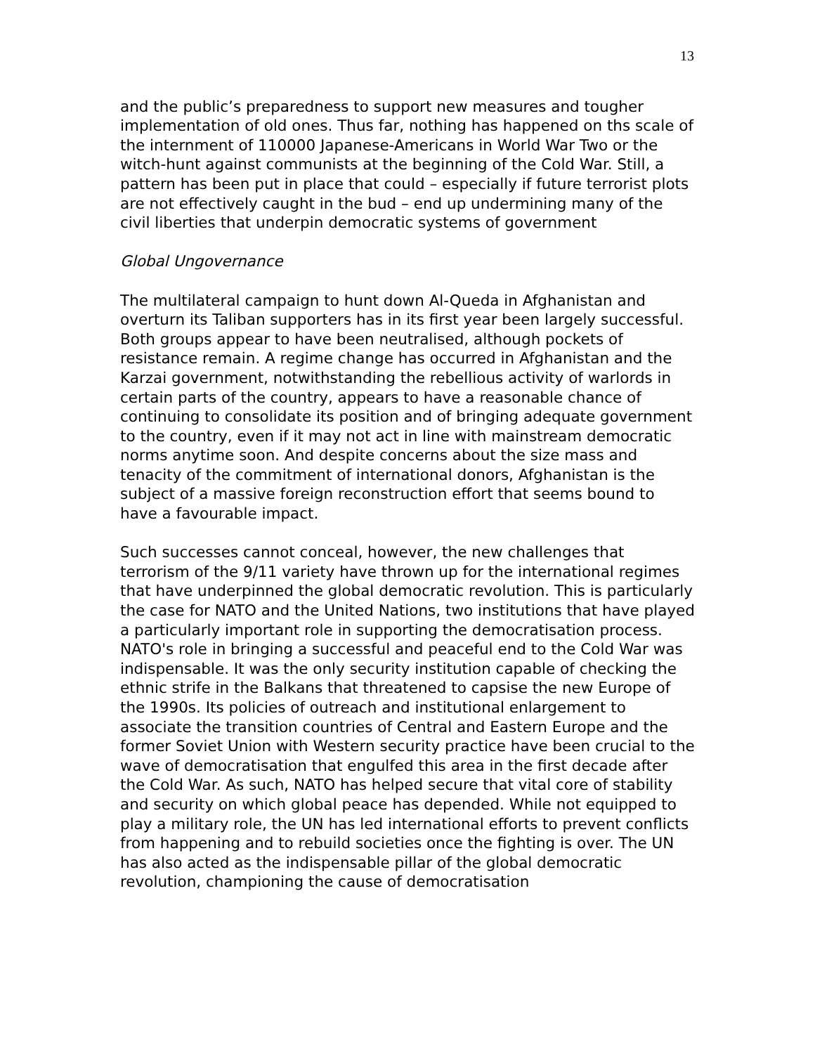13
and the public’s preparedness to support new measures and tougher implementation of old ones. Thus far, nothing has happened on ths scale of the internment of 110000 Japanese-Americans in World War Two or the witch-hunt against communists at the beginning of the Cold War. Still, a pattern has been put in place that could – especially if future terrorist plots are not effectively caught in the bud – end up undermining many of the civil liberties that underpin democratic systems of government
Global Ungovernance
The multilateral campaign to hunt down Al-Queda in Afghanistan and overturn its Taliban supporters has in its first year been largely successful. Both groups appear to have been neutralised, although pockets of resistance remain. A regime change has occurred in Afghanistan and the Karzai government, notwithstanding the rebellious activity of warlords in certain parts of the country, appears to have a reasonable chance of continuing to consolidate its position and of bringing adequate government to the country, even if it may not act in line with mainstream democratic norms anytime soon. And despite concerns about the size mass and tenacity of the commitment of international donors, Afghanistan is the subject of a massive foreign reconstruction effort that seems bound to have a favourable impact.
Such successes cannot conceal, however, the new challenges that terrorism of the 9/11 variety have thrown up for the international regimes that have underpinned the global democratic revolution. This is particularly the case for NATO and the United Nations, two institutions that have played a particularly important role in supporting the democratisation process. NATO's role in bringing a successful and peaceful end to the Cold War was indispensable. It was the only security institution capable of checking the ethnic strife in the Balkans that threatened to capsise the new Europe of the 1990s. Its policies of outreach and institutional enlargement to associate the transition countries of Central and Eastern Europe and the former Soviet Union with Western security practice have been crucial to the wave of democratisation that engulfed this area in the first decade after the Cold War. As such, NATO has helped secure that vital core of stability and security on which global peace has depended. While not equipped to play a military role, the UN has led international efforts to prevent conflicts from happening and to rebuild societies once the fighting is over. The UN has also acted as the indispensable pillar of the global democratic revolution, championing the cause of democratisation